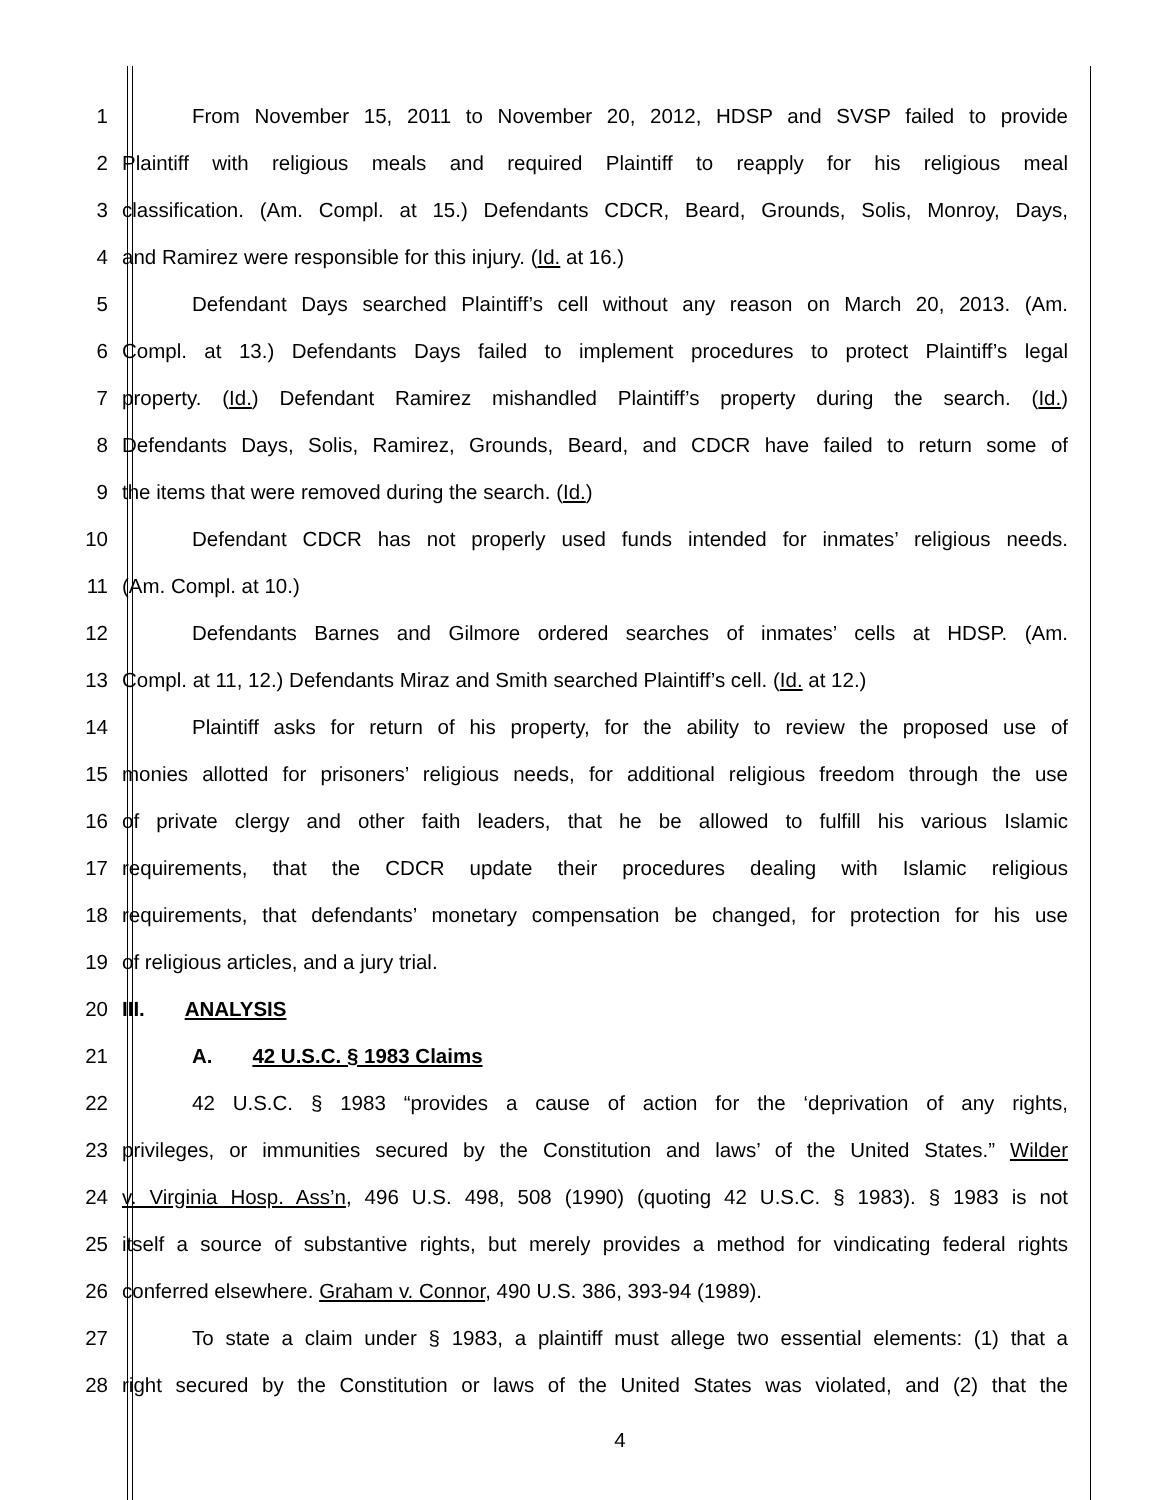1 From November 15, 2011 to November 20, 2012, HDSP and SVSP failed to provide
2 Plaintiff with religious meals and required Plaintiff to reapply for his religious meal
3 classification. (Am. Compl. at 15.) Defendants CDCR, Beard, Grounds, Solis, Monroy, Days,
4 and Ramirez were responsible for this injury. (Id. at 16.)
5 Defendant Days searched Plaintiff’s cell without any reason on March 20, 2013. (Am.
6 Compl. at 13.) Defendants Days failed to implement procedures to protect Plaintiff’s legal
7 property. (Id.) Defendant Ramirez mishandled Plaintiff’s property during the search. (Id.)
8 Defendants Days, Solis, Ramirez, Grounds, Beard, and CDCR have failed to return some of
9 the items that were removed during the search. (Id.)
10 Defendant CDCR has not properly used funds intended for inmates’ religious needs.
11 (Am. Compl. at 10.)
12 Defendants Barnes and Gilmore ordered searches of inmates’ cells at HDSP. (Am.
13 Compl. at 11, 12.) Defendants Miraz and Smith searched Plaintiff’s cell. (Id. at 12.)
14 Plaintiff asks for return of his property, for the ability to review the proposed use of
15 monies allotted for prisoners’ religious needs, for additional religious freedom through the use
16 of private clergy and other faith leaders, that he be allowed to fulfill his various Islamic
17 requirements, that the CDCR update their procedures dealing with Islamic religious
18 requirements, that defendants’ monetary compensation be changed, for protection for his use
19 of religious articles, and a jury trial.
20 III. ANALYSIS
21 A. 42 U.S.C. § 1983 Claims
22 42 U.S.C. § 1983 “provides a cause of action for the ‘deprivation of any rights,
23 privileges, or immunities secured by the Constitution and laws’ of the United States.” Wilder
24 v. Virginia Hosp. Ass’n, 496 U.S. 498, 508 (1990) (quoting 42 U.S.C. § 1983). § 1983 is not
25 itself a source of substantive rights, but merely provides a method for vindicating federal rights
26 conferred elsewhere. Graham v. Connor, 490 U.S. 386, 393-94 (1989).
27 To state a claim under § 1983, a plaintiff must allege two essential elements: (1) that a
28 right secured by the Constitution or laws of the United States was violated, and (2) that the
4